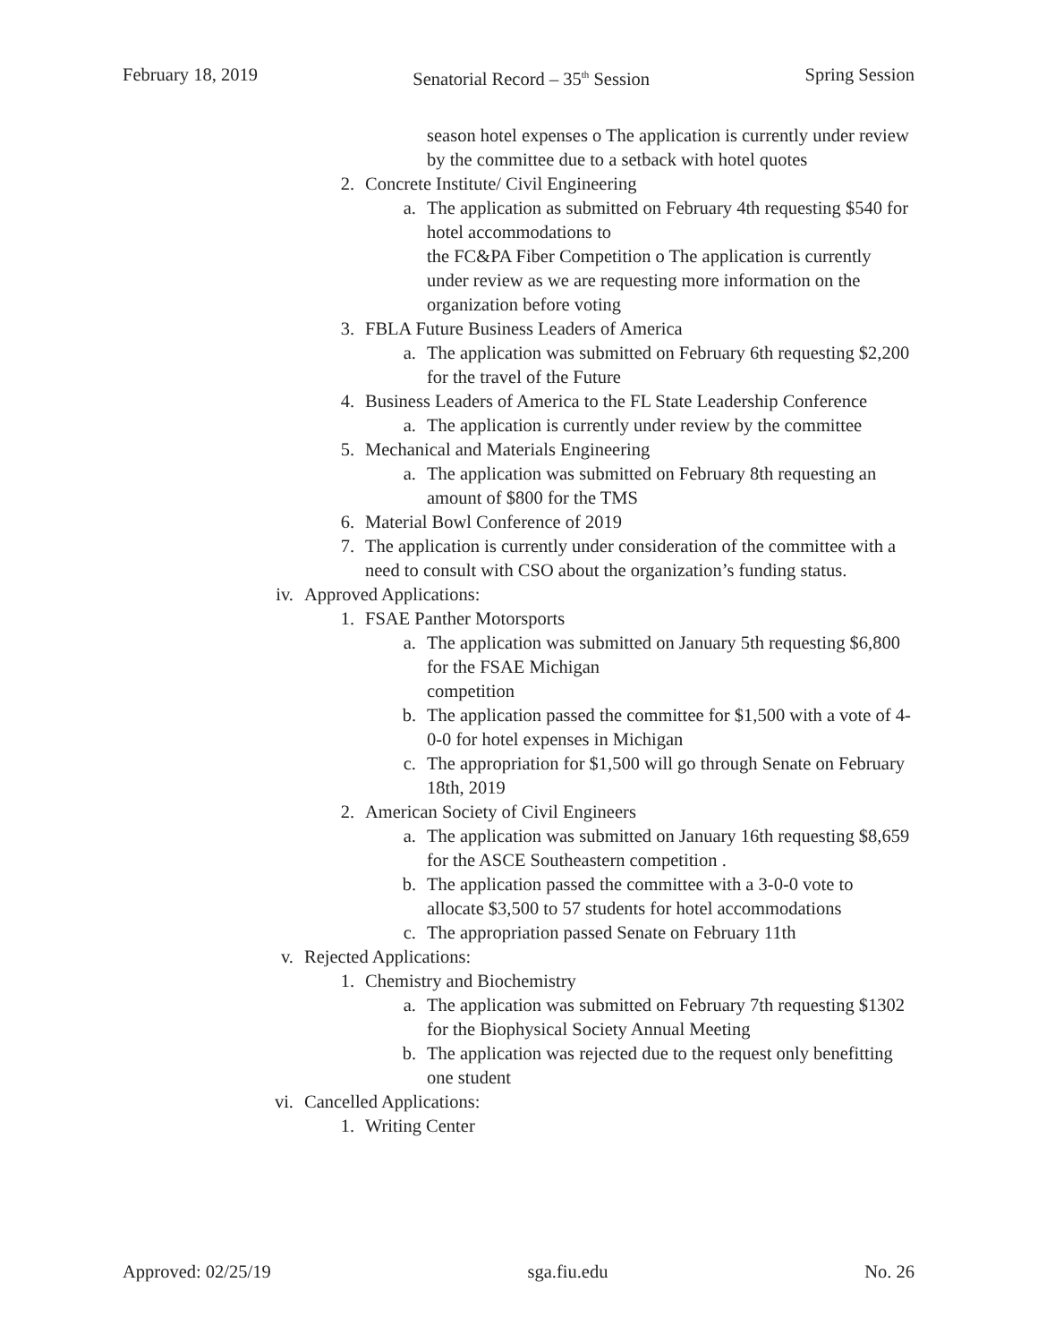February 18, 2019 Senatorial Record – 35<sup>th</sup> Session Spring Session
season hotel expenses o The application is currently under review by the committee due to a setback with hotel quotes
2. Concrete Institute/ Civil Engineering
a. The application as submitted on February 4th requesting $540 for hotel accommodations to
the FC&PA Fiber Competition o The application is currently under review as we are requesting more information on the organization before voting
3. FBLA Future Business Leaders of America
a. The application was submitted on February 6th requesting $2,200 for the travel of the Future
4. Business Leaders of America to the FL State Leadership Conference
a. The application is currently under review by the committee
5. Mechanical and Materials Engineering
a. The application was submitted on February 8th requesting an amount of $800 for the TMS
6. Material Bowl Conference of 2019
7. The application is currently under consideration of the committee with a need to consult with CSO about the organization’s funding status.
iv. Approved Applications:
1. FSAE Panther Motorsports
a. The application was submitted on January 5th requesting $6,800 for the FSAE Michigan
competition
b. The application passed the committee for $1,500 with a vote of 4-0-0 for hotel expenses in Michigan
c. The appropriation for $1,500 will go through Senate on February 18th, 2019
2. American Society of Civil Engineers
a. The application was submitted on January 16th requesting $8,659 for the ASCE Southeastern competition .
b. The application passed the committee with a 3-0-0 vote to allocate $3,500 to 57 students for hotel accommodations
c. The appropriation passed Senate on February 11th
v. Rejected Applications:
1. Chemistry and Biochemistry
a. The application was submitted on February 7th requesting $1302 for the Biophysical Society Annual Meeting
b. The application was rejected due to the request only benefitting one student
vi. Cancelled Applications:
1. Writing Center
Approved: 02/25/19 sga.fiu.edu No. 26